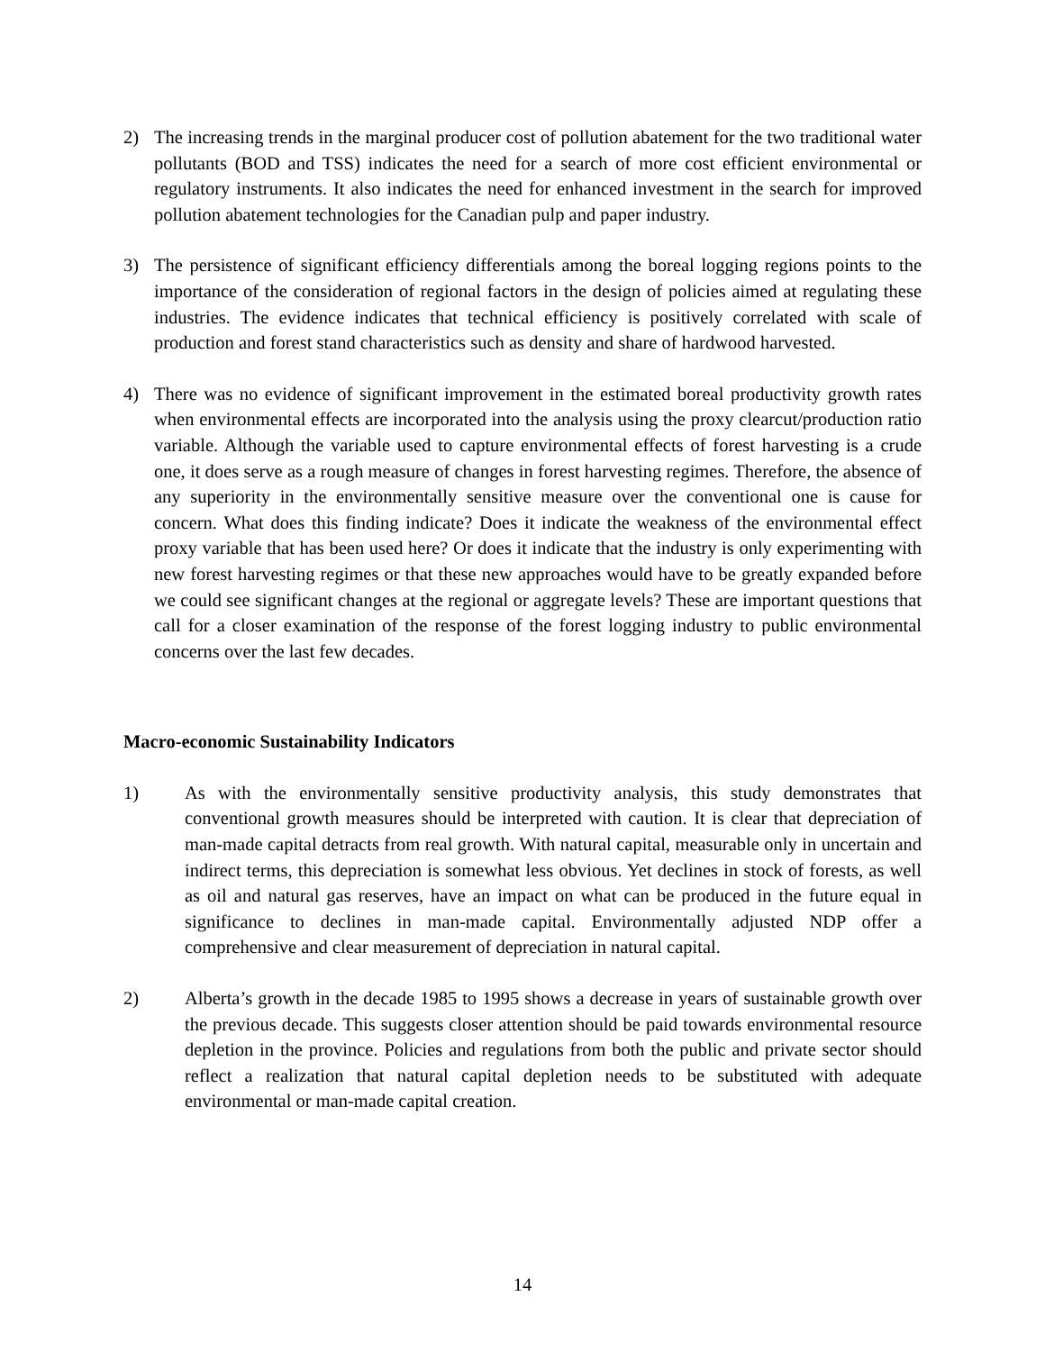2) The increasing trends in the marginal producer cost of pollution abatement for the two traditional water pollutants (BOD and TSS) indicates the need for a search of more cost efficient environmental or regulatory instruments. It also indicates the need for enhanced investment in the search for improved pollution abatement technologies for the Canadian pulp and paper industry.
3) The persistence of significant efficiency differentials among the boreal logging regions points to the importance of the consideration of regional factors in the design of policies aimed at regulating these industries. The evidence indicates that technical efficiency is positively correlated with scale of production and forest stand characteristics such as density and share of hardwood harvested.
4) There was no evidence of significant improvement in the estimated boreal productivity growth rates when environmental effects are incorporated into the analysis using the proxy clearcut/production ratio variable. Although the variable used to capture environmental effects of forest harvesting is a crude one, it does serve as a rough measure of changes in forest harvesting regimes. Therefore, the absence of any superiority in the environmentally sensitive measure over the conventional one is cause for concern. What does this finding indicate? Does it indicate the weakness of the environmental effect proxy variable that has been used here? Or does it indicate that the industry is only experimenting with new forest harvesting regimes or that these new approaches would have to be greatly expanded before we could see significant changes at the regional or aggregate levels? These are important questions that call for a closer examination of the response of the forest logging industry to public environmental concerns over the last few decades.
Macro-economic Sustainability Indicators
1) As with the environmentally sensitive productivity analysis, this study demonstrates that conventional growth measures should be interpreted with caution. It is clear that depreciation of man-made capital detracts from real growth. With natural capital, measurable only in uncertain and indirect terms, this depreciation is somewhat less obvious. Yet declines in stock of forests, as well as oil and natural gas reserves, have an impact on what can be produced in the future equal in significance to declines in man-made capital. Environmentally adjusted NDP offer a comprehensive and clear measurement of depreciation in natural capital.
2) Alberta’s growth in the decade 1985 to 1995 shows a decrease in years of sustainable growth over the previous decade. This suggests closer attention should be paid towards environmental resource depletion in the province. Policies and regulations from both the public and private sector should reflect a realization that natural capital depletion needs to be substituted with adequate environmental or man-made capital creation.
14